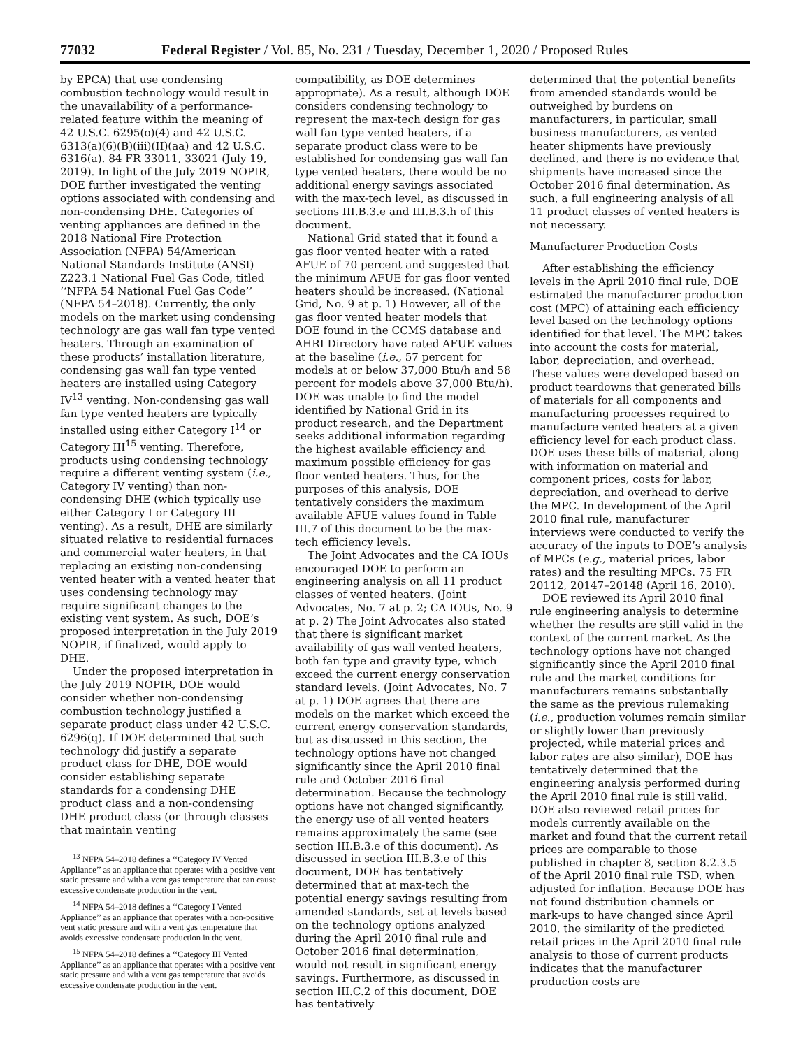77032 Federal Register / Vol. 85, No. 231 / Tuesday, December 1, 2020 / Proposed Rules
by EPCA) that use condensing combustion technology would result in the unavailability of a performance-related feature within the meaning of 42 U.S.C. 6295(o)(4) and 42 U.S.C. 6313(a)(6)(B)(iii)(II)(aa) and 42 U.S.C. 6316(a). 84 FR 33011, 33021 (July 19, 2019). In light of the July 2019 NOPIR, DOE further investigated the venting options associated with condensing and non-condensing DHE. Categories of venting appliances are defined in the 2018 National Fire Protection Association (NFPA) 54/American National Standards Institute (ANSI) Z223.1 National Fuel Gas Code, titled ‘‘NFPA 54 National Fuel Gas Code’’ (NFPA 54–2018). Currently, the only models on the market using condensing technology are gas wall fan type vented heaters. Through an examination of these products’ installation literature, condensing gas wall fan type vented heaters are installed using Category IV<sup>13</sup> venting. Non-condensing gas wall fan type vented heaters are typically installed using either Category I<sup>14</sup> or Category III<sup>15</sup> venting. Therefore, products using condensing technology require a different venting system (i.e., Category IV venting) than non-condensing DHE (which typically use either Category I or Category III venting). As a result, DHE are similarly situated relative to residential furnaces and commercial water heaters, in that replacing an existing non-condensing vented heater with a vented heater that uses condensing technology may require significant changes to the existing vent system. As such, DOE’s proposed interpretation in the July 2019 NOPIR, if finalized, would apply to DHE.
Under the proposed interpretation in the July 2019 NOPIR, DOE would consider whether non-condensing combustion technology justified a separate product class under 42 U.S.C. 6296(q). If DOE determined that such technology did justify a separate product class for DHE, DOE would consider establishing separate standards for a condensing DHE product class and a non-condensing DHE product class (or through classes that maintain venting
<sup>13</sup> NFPA 54–2018 defines a ‘‘Category IV Vented Appliance’’ as an appliance that operates with a positive vent static pressure and with a vent gas temperature that can cause excessive condensate production in the vent.
<sup>14</sup> NFPA 54–2018 defines a ‘‘Category I Vented Appliance’’ as an appliance that operates with a non-positive vent static pressure and with a vent gas temperature that avoids excessive condensate production in the vent.
<sup>15</sup> NFPA 54–2018 defines a ‘‘Category III Vented Appliance’’ as an appliance that operates with a positive vent static pressure and with a vent gas temperature that avoids excessive condensate production in the vent.
compatibility, as DOE determines appropriate). As a result, although DOE considers condensing technology to represent the max-tech design for gas wall fan type vented heaters, if a separate product class were to be established for condensing gas wall fan type vented heaters, there would be no additional energy savings associated with the max-tech level, as discussed in sections III.B.3.e and III.B.3.h of this document.
National Grid stated that it found a gas floor vented heater with a rated AFUE of 70 percent and suggested that the minimum AFUE for gas floor vented heaters should be increased. (National Grid, No. 9 at p. 1) However, all of the gas floor vented heater models that DOE found in the CCMS database and AHRI Directory have rated AFUE values at the baseline (i.e., 57 percent for models at or below 37,000 Btu/h and 58 percent for models above 37,000 Btu/h). DOE was unable to find the model identified by National Grid in its product research, and the Department seeks additional information regarding the highest available efficiency and maximum possible efficiency for gas floor vented heaters. Thus, for the purposes of this analysis, DOE tentatively considers the maximum available AFUE values found in Table III.7 of this document to be the max-tech efficiency levels.
The Joint Advocates and the CA IOUs encouraged DOE to perform an engineering analysis on all 11 product classes of vented heaters. (Joint Advocates, No. 7 at p. 2; CA IOUs, No. 9 at p. 2) The Joint Advocates also stated that there is significant market availability of gas wall vented heaters, both fan type and gravity type, which exceed the current energy conservation standard levels. (Joint Advocates, No. 7 at p. 1) DOE agrees that there are models on the market which exceed the current energy conservation standards, but as discussed in this section, the technology options have not changed significantly since the April 2010 final rule and October 2016 final determination. Because the technology options have not changed significantly, the energy use of all vented heaters remains approximately the same (see section III.B.3.e of this document). As discussed in section III.B.3.e of this document, DOE has tentatively determined that at max-tech the potential energy savings resulting from amended standards, set at levels based on the technology options analyzed during the April 2010 final rule and October 2016 final determination, would not result in significant energy savings. Furthermore, as discussed in section III.C.2 of this document, DOE has tentatively
determined that the potential benefits from amended standards would be outweighed by burdens on manufacturers, in particular, small business manufacturers, as vented heater shipments have previously declined, and there is no evidence that shipments have increased since the October 2016 final determination. As such, a full engineering analysis of all 11 product classes of vented heaters is not necessary.
Manufacturer Production Costs
After establishing the efficiency levels in the April 2010 final rule, DOE estimated the manufacturer production cost (MPC) of attaining each efficiency level based on the technology options identified for that level. The MPC takes into account the costs for material, labor, depreciation, and overhead. These values were developed based on product teardowns that generated bills of materials for all components and manufacturing processes required to manufacture vented heaters at a given efficiency level for each product class. DOE uses these bills of material, along with information on material and component prices, costs for labor, depreciation, and overhead to derive the MPC. In development of the April 2010 final rule, manufacturer interviews were conducted to verify the accuracy of the inputs to DOE’s analysis of MPCs (e.g., material prices, labor rates) and the resulting MPCs. 75 FR 20112, 20147–20148 (April 16, 2010).
DOE reviewed its April 2010 final rule engineering analysis to determine whether the results are still valid in the context of the current market. As the technology options have not changed significantly since the April 2010 final rule and the market conditions for manufacturers remains substantially the same as the previous rulemaking (i.e., production volumes remain similar or slightly lower than previously projected, while material prices and labor rates are also similar), DOE has tentatively determined that the engineering analysis performed during the April 2010 final rule is still valid. DOE also reviewed retail prices for models currently available on the market and found that the current retail prices are comparable to those published in chapter 8, section 8.2.3.5 of the April 2010 final rule TSD, when adjusted for inflation. Because DOE has not found distribution channels or mark-ups to have changed since April 2010, the similarity of the predicted retail prices in the April 2010 final rule analysis to those of current products indicates that the manufacturer production costs are